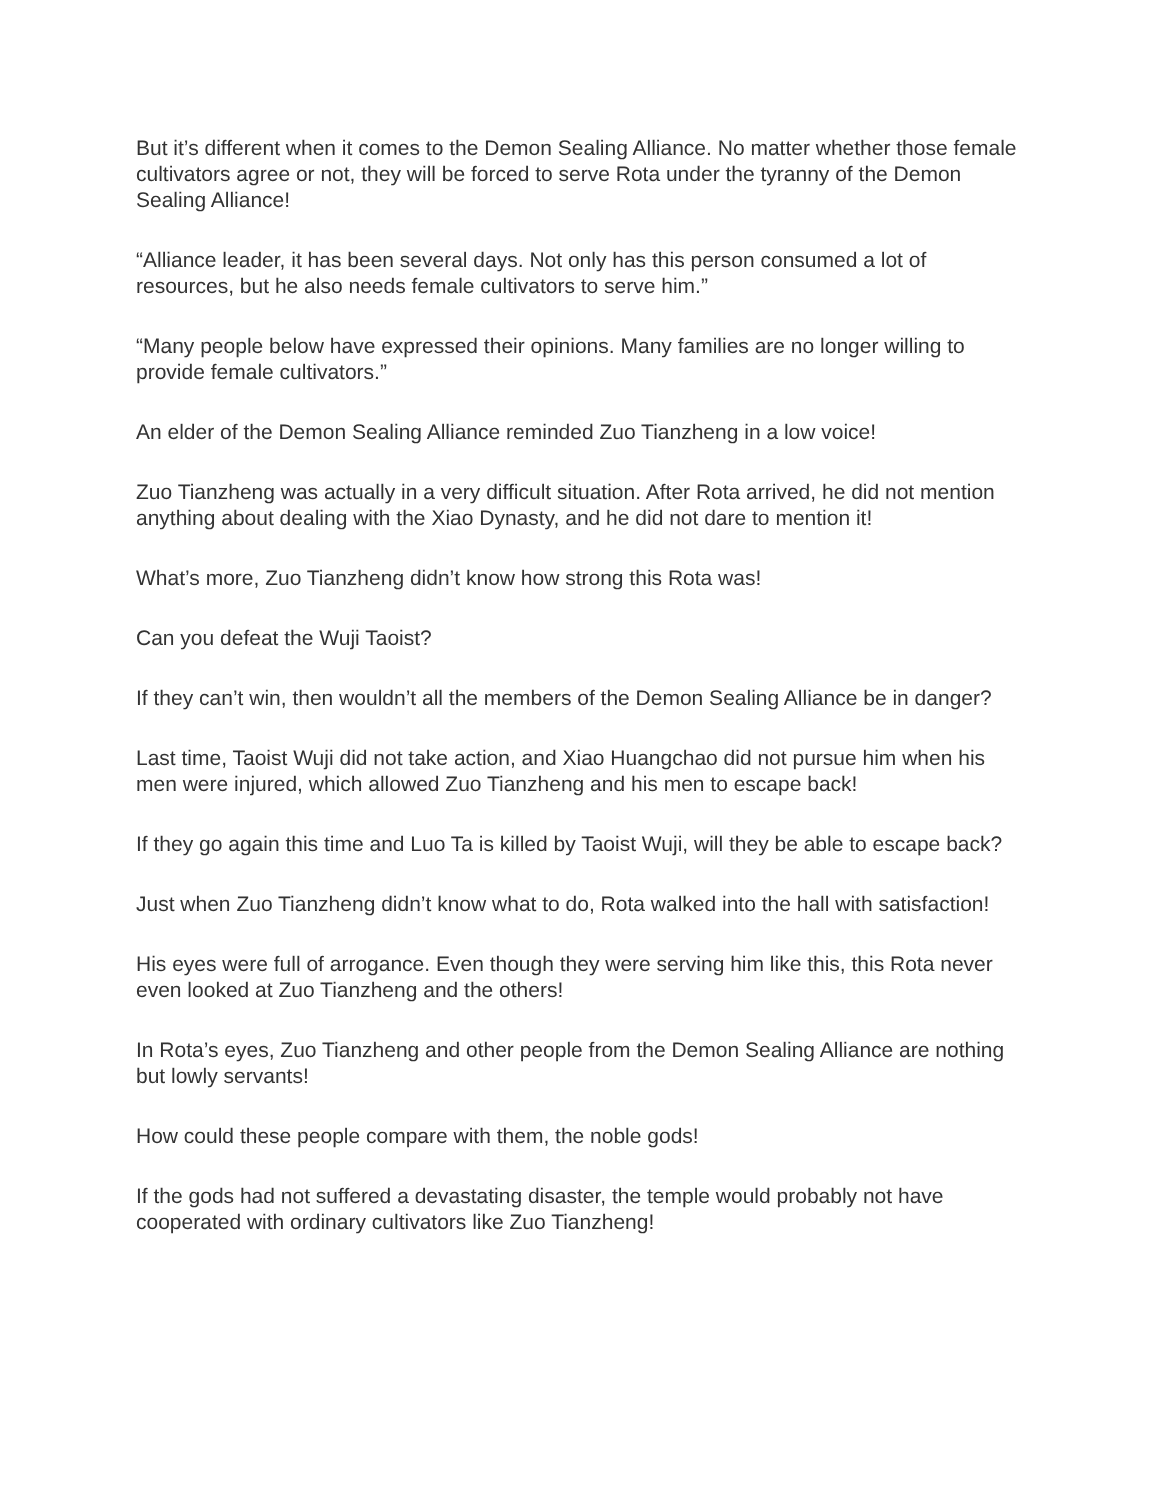But it’s different when it comes to the Demon Sealing Alliance. No matter whether those female cultivators agree or not, they will be forced to serve Rota under the tyranny of the Demon Sealing Alliance!
“Alliance leader, it has been several days. Not only has this person consumed a lot of resources, but he also needs female cultivators to serve him.”
“Many people below have expressed their opinions. Many families are no longer willing to provide female cultivators.”
An elder of the Demon Sealing Alliance reminded Zuo Tianzheng in a low voice!
Zuo Tianzheng was actually in a very difficult situation. After Rota arrived, he did not mention anything about dealing with the Xiao Dynasty, and he did not dare to mention it!
What’s more, Zuo Tianzheng didn’t know how strong this Rota was!
Can you defeat the Wuji Taoist?
If they can’t win, then wouldn’t all the members of the Demon Sealing Alliance be in danger?
Last time, Taoist Wuji did not take action, and Xiao Huangchao did not pursue him when his men were injured, which allowed Zuo Tianzheng and his men to escape back!
If they go again this time and Luo Ta is killed by Taoist Wuji, will they be able to escape back?
Just when Zuo Tianzheng didn’t know what to do, Rota walked into the hall with satisfaction!
His eyes were full of arrogance. Even though they were serving him like this, this Rota never even looked at Zuo Tianzheng and the others!
In Rota’s eyes, Zuo Tianzheng and other people from the Demon Sealing Alliance are nothing but lowly servants!
How could these people compare with them, the noble gods!
If the gods had not suffered a devastating disaster, the temple would probably not have cooperated with ordinary cultivators like Zuo Tianzheng!